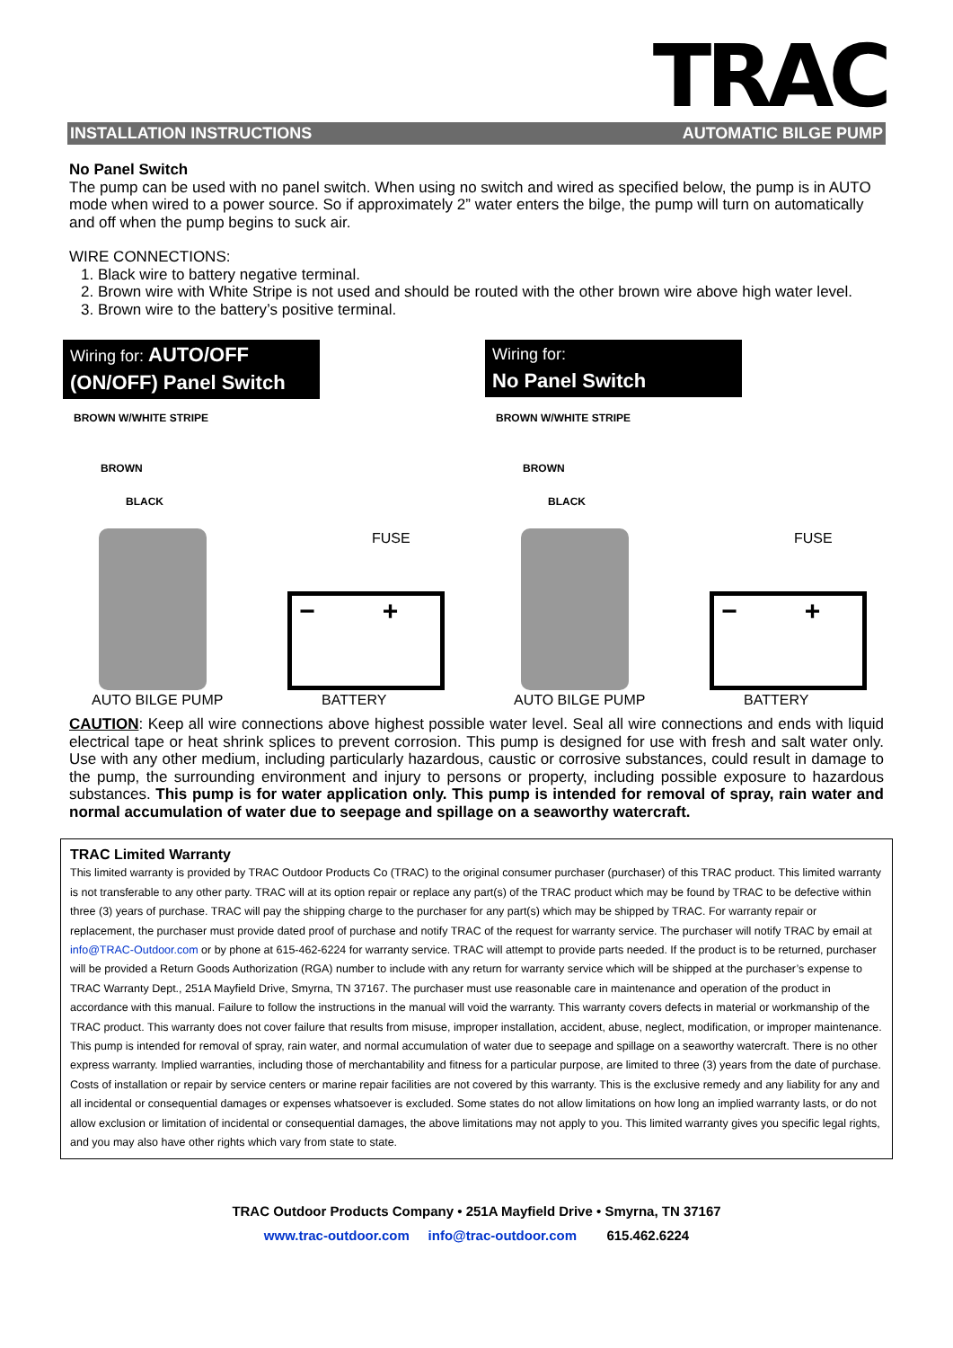TRAC
INSTALLATION INSTRUCTIONS AUTOMATIC BILGE PUMP
No Panel Switch
The pump can be used with no panel switch. When using no switch and wired as specified below, the pump is in AUTO mode when wired to a power source. So if approximately 2” water enters the bilge, the pump will turn on automatically and off when the pump begins to suck air.
WIRE CONNECTIONS:
1. Black wire to battery negative terminal.
2. Brown wire with White Stripe is not used and should be routed with the other brown wire above high water level.
3. Brown wire to the battery’s positive terminal.
Wiring for: AUTO/OFF
(ON/OFF) Panel Switch
BROWN W/WHITE STRIPE
BROWN
BLACK
FUSE
− +
AUTO BILGE PUMP BATTERY
Wiring for:
No Panel Switch
BROWN W/WHITE STRIPE
BROWN
BLACK
FUSE
− +
AUTO BILGE PUMP BATTERY
CAUTION: Keep all wire connections above highest possible water level. Seal all wire connections and ends with liquid electrical tape or heat shrink splices to prevent corrosion. This pump is designed for use with fresh and salt water only. Use with any other medium, including particularly hazardous, caustic or corrosive substances, could result in damage to the pump, the surrounding environment and injury to persons or property, including possible exposure to hazardous substances. This pump is for water application only. This pump is intended for removal of spray, rain water and normal accumulation of water due to seepage and spillage on a seaworthy watercraft.
TRAC Limited Warranty
This limited warranty is provided by TRAC Outdoor Products Co (TRAC) to the original consumer purchaser (purchaser) of this TRAC product. This limited warranty is not transferable to any other party. TRAC will at its option repair or replace any part(s) of the TRAC product which may be found by TRAC to be defective within three (3) years of purchase. TRAC will pay the shipping charge to the purchaser for any part(s) which may be shipped by TRAC. For warranty repair or replacement, the purchaser must provide dated proof of purchase and notify TRAC of the request for warranty service. The purchaser will notify TRAC by email at info@TRAC-Outdoor.com or by phone at 615-462-6224 for warranty service. TRAC will attempt to provide parts needed. If the product is to be returned, purchaser will be provided a Return Goods Authorization (RGA) number to include with any return for warranty service which will be shipped at the purchaser’s expense to TRAC Warranty Dept., 251A Mayfield Drive, Smyrna, TN 37167. The purchaser must use reasonable care in maintenance and operation of the product in accordance with this manual. Failure to follow the instructions in the manual will void the warranty. This warranty covers defects in material or workmanship of the TRAC product. This warranty does not cover failure that results from misuse, improper installation, accident, abuse, neglect, modification, or improper maintenance. This pump is intended for removal of spray, rain water, and normal accumulation of water due to seepage and spillage on a seaworthy watercraft. There is no other express warranty. Implied warranties, including those of merchantability and fitness for a particular purpose, are limited to three (3) years from the date of purchase. Costs of installation or repair by service centers or marine repair facilities are not covered by this warranty. This is the exclusive remedy and any liability for any and all incidental or consequential damages or expenses whatsoever is excluded. Some states do not allow limitations on how long an implied warranty lasts, or do not allow exclusion or limitation of incidental or consequential damages, the above limitations may not apply to you. This limited warranty gives you specific legal rights, and you may also have other rights which vary from state to state.
TRAC Outdoor Products Company • 251A Mayfield Drive • Smyrna, TN 37167
www.trac-outdoor.com info@trac-outdoor.com 615.462.6224